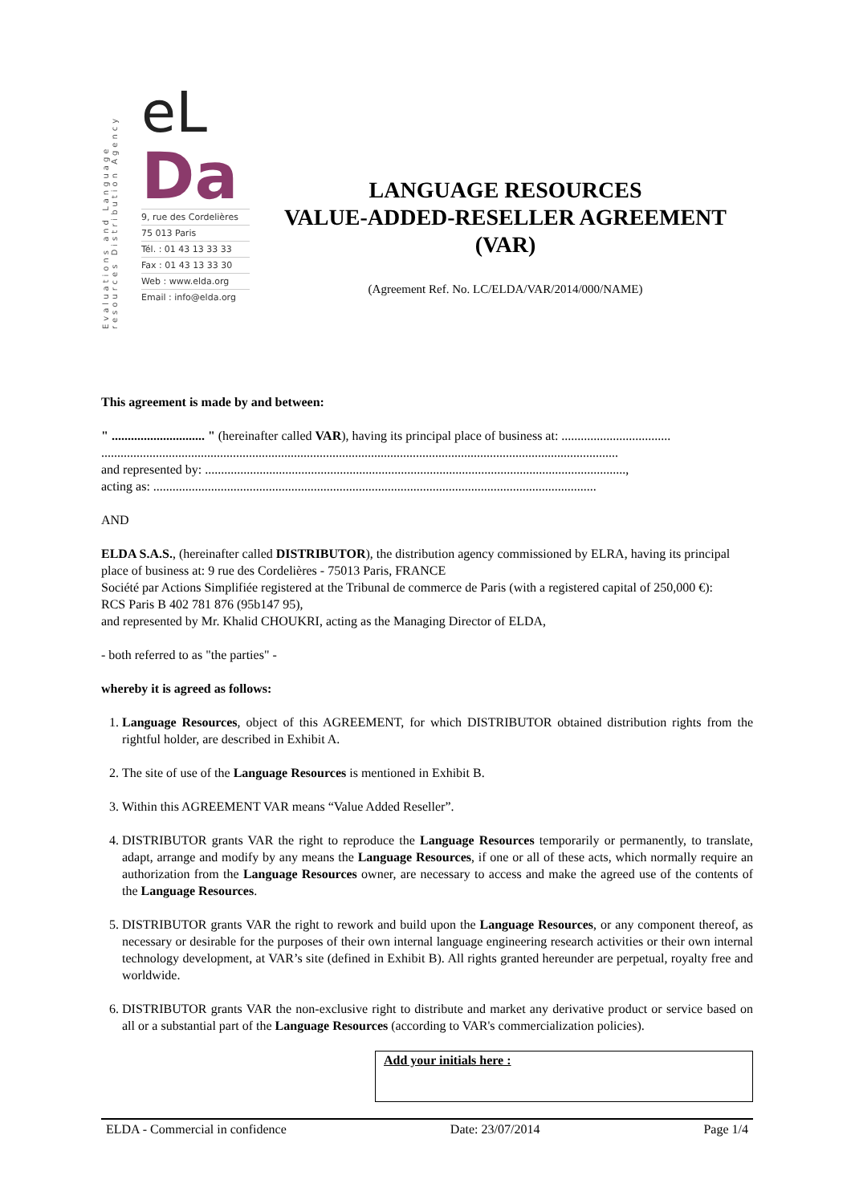Evaluations and Language resources Distribution Agency
eL
Da
9, rue des Cordelières
75 013 Paris
Tél. : 01 43 13 33 33
Fax : 01 43 13 33 30
Web : www.elda.org
Email : info@elda.org
LANGUAGE RESOURCES
VALUE-ADDED-RESELLER AGREEMENT
(VAR)
(Agreement Ref. No. LC/ELDA/VAR/2014/000/NAME)
This agreement is made by and between:
" ............................. " (hereinafter called VAR), having its principal place of business at: ..................................
.................................................................................................................................................................
and represented by: ...................................................................................................................................,
acting as: ..........................................................................................................................................
AND
ELDA S.A.S., (hereinafter called DISTRIBUTOR), the distribution agency commissioned by ELRA, having its principal place of business at: 9 rue des Cordelières - 75013 Paris, FRANCE
Société par Actions Simplifiée registered at the Tribunal de commerce de Paris (with a registered capital of 250,000 €):
RCS Paris B 402 781 876 (95b147 95),
and represented by Mr. Khalid CHOUKRI, acting as the Managing Director of ELDA,
- both referred to as "the parties" -
whereby it is agreed as follows:
1. Language Resources, object of this AGREEMENT, for which DISTRIBUTOR obtained distribution rights from the rightful holder, are described in Exhibit A.
2. The site of use of the Language Resources is mentioned in Exhibit B.
3. Within this AGREEMENT VAR means “Value Added Reseller”.
4. DISTRIBUTOR grants VAR the right to reproduce the Language Resources temporarily or permanently, to translate, adapt, arrange and modify by any means the Language Resources, if one or all of these acts, which normally require an authorization from the Language Resources owner, are necessary to access and make the agreed use of the contents of the Language Resources.
5. DISTRIBUTOR grants VAR the right to rework and build upon the Language Resources, or any component thereof, as necessary or desirable for the purposes of their own internal language engineering research activities or their own internal technology development, at VAR’s site (defined in Exhibit B). All rights granted hereunder are perpetual, royalty free and worldwide.
6. DISTRIBUTOR grants VAR the non-exclusive right to distribute and market any derivative product or service based on all or a substantial part of the Language Resources (according to VAR's commercialization policies).
Add your initials here :
ELDA - Commercial in confidence Date: 23/07/2014 Page 1/4